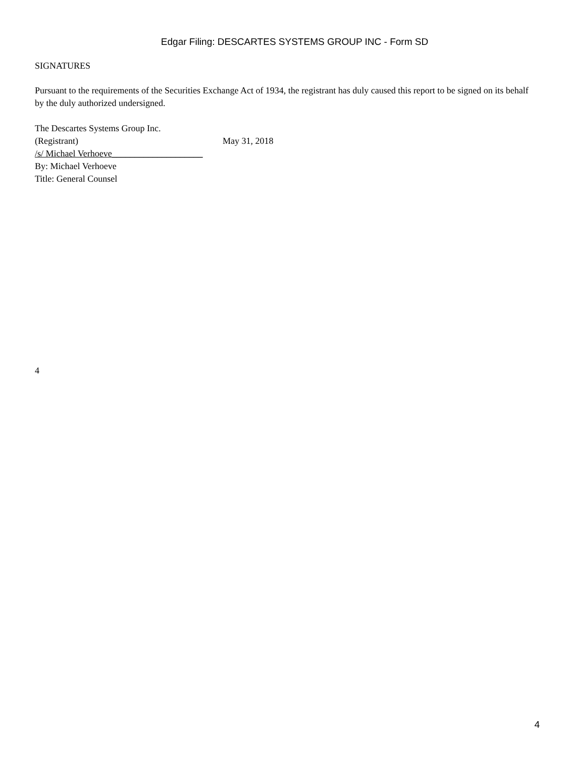Edgar Filing: DESCARTES SYSTEMS GROUP INC - Form SD
SIGNATURES
Pursuant to the requirements of the Securities Exchange Act of 1934, the registrant has duly caused this report to be signed on its behalf by the duly authorized undersigned.
The Descartes Systems Group Inc.
(Registrant) May 31, 2018
/s/ Michael Verhoeve____________________
By: Michael Verhoeve
Title: General Counsel
4
4